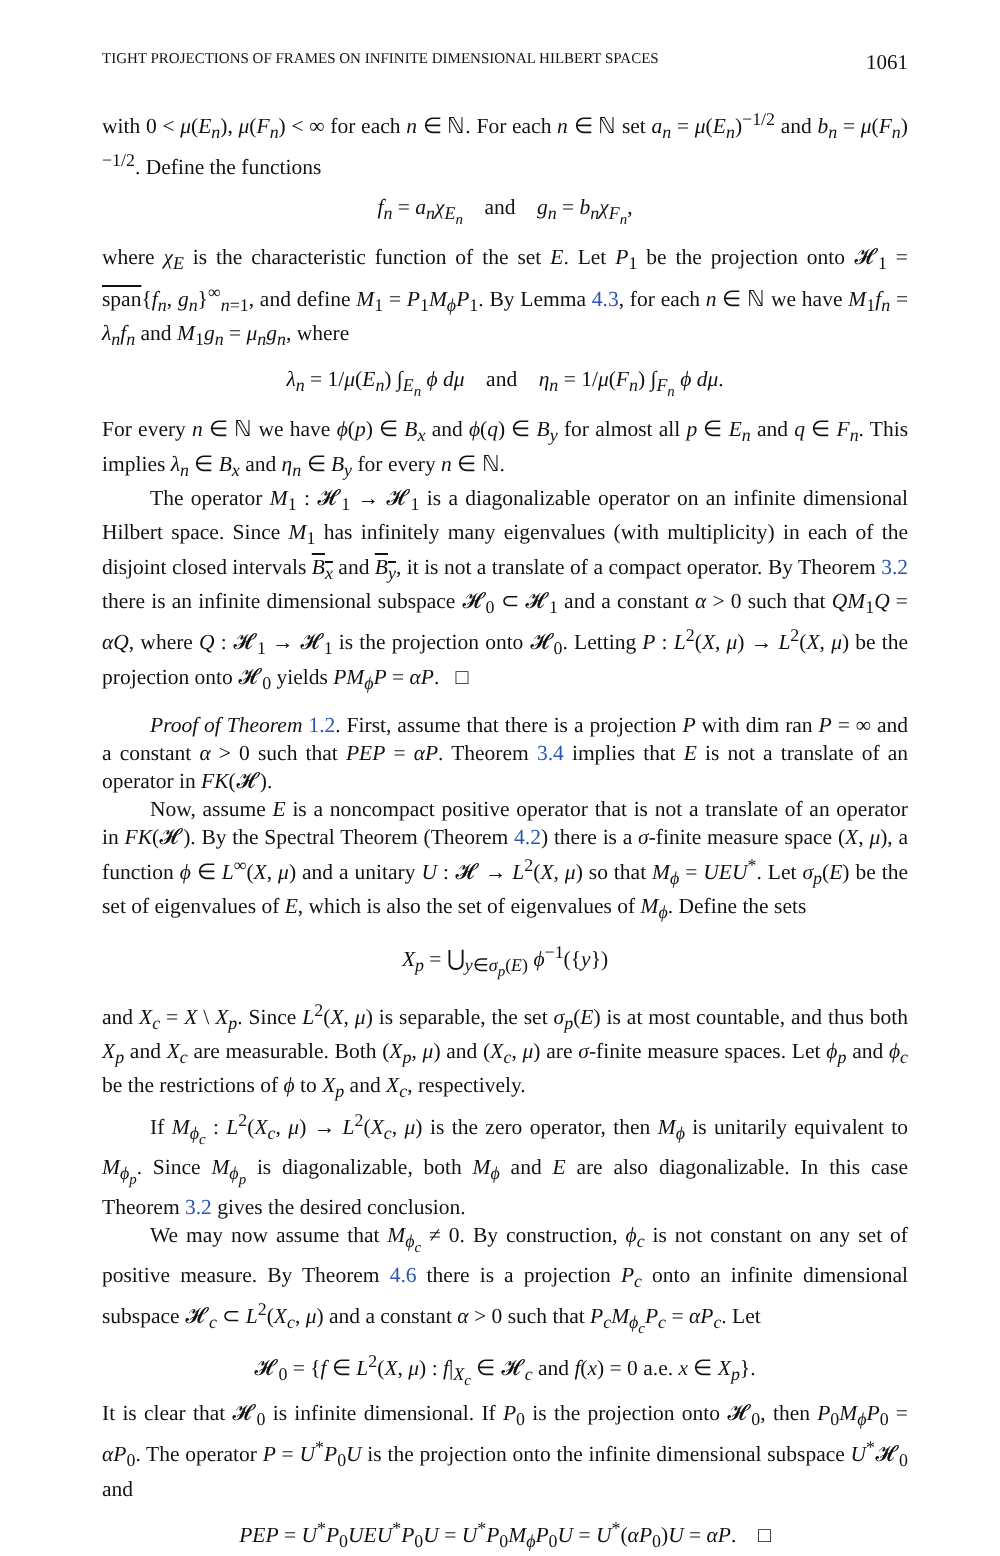TIGHT PROJECTIONS OF FRAMES ON INFINITE DIMENSIONAL HILBERT SPACES 1061
with 0 < μ(E<sub>n</sub>), μ(F<sub>n</sub>) < ∞ for each n ∈ ℕ. For each n ∈ ℕ set a<sub>n</sub> = μ(E<sub>n</sub>)<sup>−1/2</sup> and b<sub>n</sub> = μ(F<sub>n</sub>)<sup>−1/2</sup>. Define the functions
f<sub>n</sub> = a<sub>n</sub>χ<sub>E<sub>n</sub></sub> and g<sub>n</sub> = b<sub>n</sub>χ<sub>F<sub>n</sub></sub>,
where χ<sub>E</sub> is the characteristic function of the set E. Let P<sub>1</sub> be the projection onto 𝓗<sub>1</sub> = span{f<sub>n</sub>, g<sub>n</sub>}<sup>∞</sup><sub>n=1</sub>, and define M<sub>1</sub> = P<sub>1</sub>M<sub>ϕ</sub>P<sub>1</sub>. By Lemma 4.3, for each n ∈ ℕ we have M<sub>1</sub>f<sub>n</sub> = λ<sub>n</sub>f<sub>n</sub> and M<sub>1</sub>g<sub>n</sub> = μ<sub>n</sub>g<sub>n</sub>, where
λ<sub>n</sub> = 1/μ(E<sub>n</sub>) ∫<sub>E<sub>n</sub></sub> ϕ dμ and η<sub>n</sub> = 1/μ(F<sub>n</sub>) ∫<sub>F<sub>n</sub></sub> ϕ dμ.
For every n ∈ ℕ we have ϕ(p) ∈ B<sub>x</sub> and ϕ(q) ∈ B<sub>y</sub> for almost all p ∈ E<sub>n</sub> and q ∈ F<sub>n</sub>. This implies λ<sub>n</sub> ∈ B<sub>x</sub> and η<sub>n</sub> ∈ B<sub>y</sub> for every n ∈ ℕ.
The operator M<sub>1</sub> : 𝓗<sub>1</sub> → 𝓗<sub>1</sub> is a diagonalizable operator on an infinite dimensional Hilbert space. Since M<sub>1</sub> has infinitely many eigenvalues (with multiplicity) in each of the disjoint closed intervals B<sub>x</sub> and B<sub>y</sub>, it is not a translate of a compact operator. By Theorem 3.2 there is an infinite dimensional subspace 𝓗<sub>0</sub> ⊂ 𝓗<sub>1</sub> and a constant α > 0 such that QM<sub>1</sub>Q = αQ, where Q : 𝓗<sub>1</sub> → 𝓗<sub>1</sub> is the projection onto 𝓗<sub>0</sub>. Letting P : L<sup>2</sup>(X, μ) → L<sup>2</sup>(X, μ) be the projection onto 𝓗<sub>0</sub> yields PM<sub>ϕ</sub>P = αP. □
Proof of Theorem 1.2. First, assume that there is a projection P with dim ran P = ∞ and a constant α > 0 such that PEP = αP. Theorem 3.4 implies that E is not a translate of an operator in FK(𝓗).
Now, assume E is a noncompact positive operator that is not a translate of an operator in FK(𝓗). By the Spectral Theorem (Theorem 4.2) there is a σ-finite measure space (X, μ), a function ϕ ∈ L<sup>∞</sup>(X, μ) and a unitary U : 𝓗 → L<sup>2</sup>(X, μ) so that M<sub>ϕ</sub> = UEU<sup>*</sup>. Let σ<sub>p</sub>(E) be the set of eigenvalues of E, which is also the set of eigenvalues of M<sub>ϕ</sub>. Define the sets
X<sub>p</sub> = ⋃<sub>y∈σ<sub>p</sub>(E)</sub> ϕ<sup>−1</sup>({y})
and X<sub>c</sub> = X \ X<sub>p</sub>. Since L<sup>2</sup>(X, μ) is separable, the set σ<sub>p</sub>(E) is at most countable, and thus both X<sub>p</sub> and X<sub>c</sub> are measurable. Both (X<sub>p</sub>, μ) and (X<sub>c</sub>, μ) are σ-finite measure spaces. Let ϕ<sub>p</sub> and ϕ<sub>c</sub> be the restrictions of ϕ to X<sub>p</sub> and X<sub>c</sub>, respectively.
If M<sub>ϕ<sub>c</sub></sub> : L<sup>2</sup>(X<sub>c</sub>, μ) → L<sup>2</sup>(X<sub>c</sub>, μ) is the zero operator, then M<sub>ϕ</sub> is unitarily equivalent to M<sub>ϕ<sub>p</sub></sub>. Since M<sub>ϕ<sub>p</sub></sub> is diagonalizable, both M<sub>ϕ</sub> and E are also diagonalizable. In this case Theorem 3.2 gives the desired conclusion.
We may now assume that M<sub>ϕ<sub>c</sub></sub> ≠ 0. By construction, ϕ<sub>c</sub> is not constant on any set of positive measure. By Theorem 4.6 there is a projection P<sub>c</sub> onto an infinite dimensional subspace 𝓗<sub>c</sub> ⊂ L<sup>2</sup>(X<sub>c</sub>, μ) and a constant α > 0 such that P<sub>c</sub>M<sub>ϕ<sub>c</sub></sub>P<sub>c</sub> = αP<sub>c</sub>. Let
𝓗<sub>0</sub> = {f ∈ L<sup>2</sup>(X, μ) : f|<sub>X<sub>c</sub></sub> ∈ 𝓗<sub>c</sub> and f(x) = 0 a.e. x ∈ X<sub>p</sub>}.
It is clear that 𝓗<sub>0</sub> is infinite dimensional. If P<sub>0</sub> is the projection onto 𝓗<sub>0</sub>, then P<sub>0</sub>M<sub>ϕ</sub>P<sub>0</sub> = αP<sub>0</sub>. The operator P = U<sup>*</sup>P<sub>0</sub>U is the projection onto the infinite dimensional subspace U<sup>*</sup>𝓗<sub>0</sub> and
PEP = U<sup>*</sup>P<sub>0</sub>UEU<sup>*</sup>P<sub>0</sub>U = U<sup>*</sup>P<sub>0</sub>M<sub>ϕ</sub>P<sub>0</sub>U = U<sup>*</sup>(αP<sub>0</sub>)U = αP. □